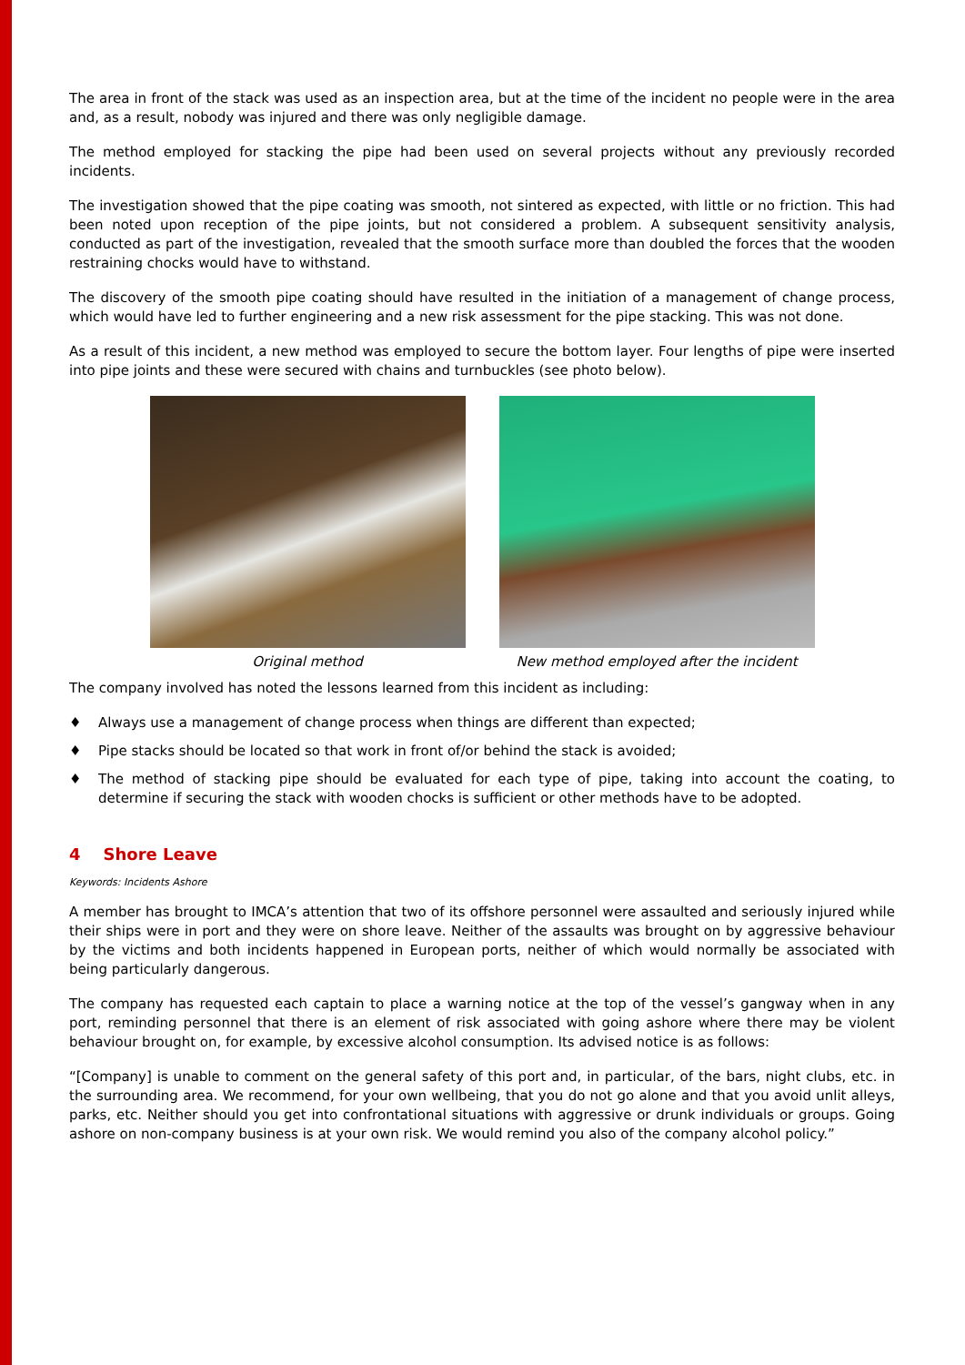The area in front of the stack was used as an inspection area, but at the time of the incident no people were in the area and, as a result, nobody was injured and there was only negligible damage.
The method employed for stacking the pipe had been used on several projects without any previously recorded incidents.
The investigation showed that the pipe coating was smooth, not sintered as expected, with little or no friction. This had been noted upon reception of the pipe joints, but not considered a problem. A subsequent sensitivity analysis, conducted as part of the investigation, revealed that the smooth surface more than doubled the forces that the wooden restraining chocks would have to withstand.
The discovery of the smooth pipe coating should have resulted in the initiation of a management of change process, which would have led to further engineering and a new risk assessment for the pipe stacking. This was not done.
As a result of this incident, a new method was employed to secure the bottom layer. Four lengths of pipe were inserted into pipe joints and these were secured with chains and turnbuckles (see photo below).
Original method New method employed after the incident
The company involved has noted the lessons learned from this incident as including:
♦ Always use a management of change process when things are different than expected;
♦ Pipe stacks should be located so that work in front of/or behind the stack is avoided;
♦ The method of stacking pipe should be evaluated for each type of pipe, taking into account the coating, to determine if securing the stack with wooden chocks is sufficient or other methods have to be adopted.
4 Shore Leave
Keywords: Incidents Ashore
A member has brought to IMCA’s attention that two of its offshore personnel were assaulted and seriously injured while their ships were in port and they were on shore leave. Neither of the assaults was brought on by aggressive behaviour by the victims and both incidents happened in European ports, neither of which would normally be associated with being particularly dangerous.
The company has requested each captain to place a warning notice at the top of the vessel’s gangway when in any port, reminding personnel that there is an element of risk associated with going ashore where there may be violent behaviour brought on, for example, by excessive alcohol consumption. Its advised notice is as follows:
“[Company] is unable to comment on the general safety of this port and, in particular, of the bars, night clubs, etc. in the surrounding area. We recommend, for your own wellbeing, that you do not go alone and that you avoid unlit alleys, parks, etc. Neither should you get into confrontational situations with aggressive or drunk individuals or groups. Going ashore on non-company business is at your own risk. We would remind you also of the company alcohol policy.”